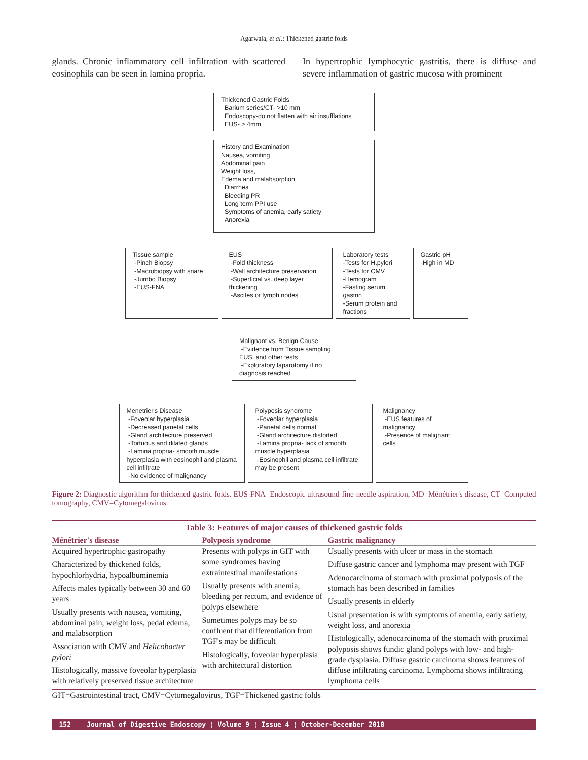Agarwala, et al.: Thickened gastric folds
glands. Chronic inflammatory cell infiltration with scattered eosinophils can be seen in lamina propria.
In hypertrophic lymphocytic gastritis, there is diffuse and severe inflammation of gastric mucosa with prominent
Thickened Gastric Folds
Barium series/CT- >10 mm
Endoscopy-do not flatten with air insufflations
EUS- > 4mm
History and Examination
Nausea, vomiting
Abdominal pain
Weight loss,
Edema and malabsorption
Diarrhea
Bleeding PR
Long term PPI use
Symptoms of anemia, early satiety
Anorexia
Tissue sample
-Pinch Biopsy
-Macrobiopsy with snare
-Jumbo Biopsy
-EUS-FNA
EUS
-Fold thickness
-Wall architecture preservation
-Superficial vs. deep layer thickening
-Ascites or lymph nodes
Laboratory tests
-Tests for H.pylori
-Tests for CMV
-Hemogram
-Fasting serum gastrin
-Serum protein and fractions
Gastric pH
-High in MD
Malignant vs. Benign Cause
-Evidence from Tissue sampling, EUS, and other tests
-Exploratory laparotomy if no diagnosis reached
Menetrier's Disease
-Foveolar hyperplasia
-Decreased parietal cells
-Gland architecture preserved
-Tortuous and dilated glands
-Lamina propria- smooth muscle hyperplasia with eosinophil and plasma cell infiltrate
-No evidence of malignancy
Polyposis syndrome
-Foveolar hyperplasia
-Parietal cells normal
-Gland architecture distorted
-Lamina propria- lack of smooth muscle hyperplasia
-Eosinophil and plasma cell infiltrate may be present
Malignancy
-EUS features of malignancy
-Presence of malignant cells
Figure 2: Diagnostic algorithm for thickened gastric folds. EUS-FNA=Endoscopic ultrasound-fine-needle aspiration, MD=Ménétrier's disease, CT=Computed tomography, CMV=Cytomegalovirus
Table 3: Features of major causes of thickened gastric folds
| Ménétrier's disease | Polyposis syndrome | Gastric malignancy |
| --- | --- | --- |
| Acquired hypertrophic gastropathy Characterized by thickened folds, hypochlorhydria, hypoalbuminemia Affects males typically between 30 and 60 years Usually presents with nausea, vomiting, abdominal pain, weight loss, pedal edema, and malabsorption Association with CMV and Helicobacter pylori Histologically, massive foveolar hyperplasia with relatively preserved tissue architecture | Presents with polyps in GIT with some syndromes having extraintestinal manifestations Usually presents with anemia, bleeding per rectum, and evidence of polyps elsewhere Sometimes polyps may be so confluent that differentiation from TGF's may be difficult Histologically, foveolar hyperplasia with architectural distortion | Usually presents with ulcer or mass in the stomach Diffuse gastric cancer and lymphoma may present with TGF Adenocarcinoma of stomach with proximal polyposis of the stomach has been described in families Usually presents in elderly Usual presentation is with symptoms of anemia, early satiety, weight loss, and anorexia Histologically, adenocarcinoma of the stomach with proximal polyposis shows fundic gland polyps with low- and high-grade dysplasia. Diffuse gastric carcinoma shows features of diffuse infiltrating carcinoma. Lymphoma shows infiltrating lymphoma cells |
GIT=Gastrointestinal tract, CMV=Cytomegalovirus, TGF=Thickened gastric folds
152 Journal of Digestive Endoscopy ¦ Volume 9 ¦ Issue 4 ¦ October-December 2018